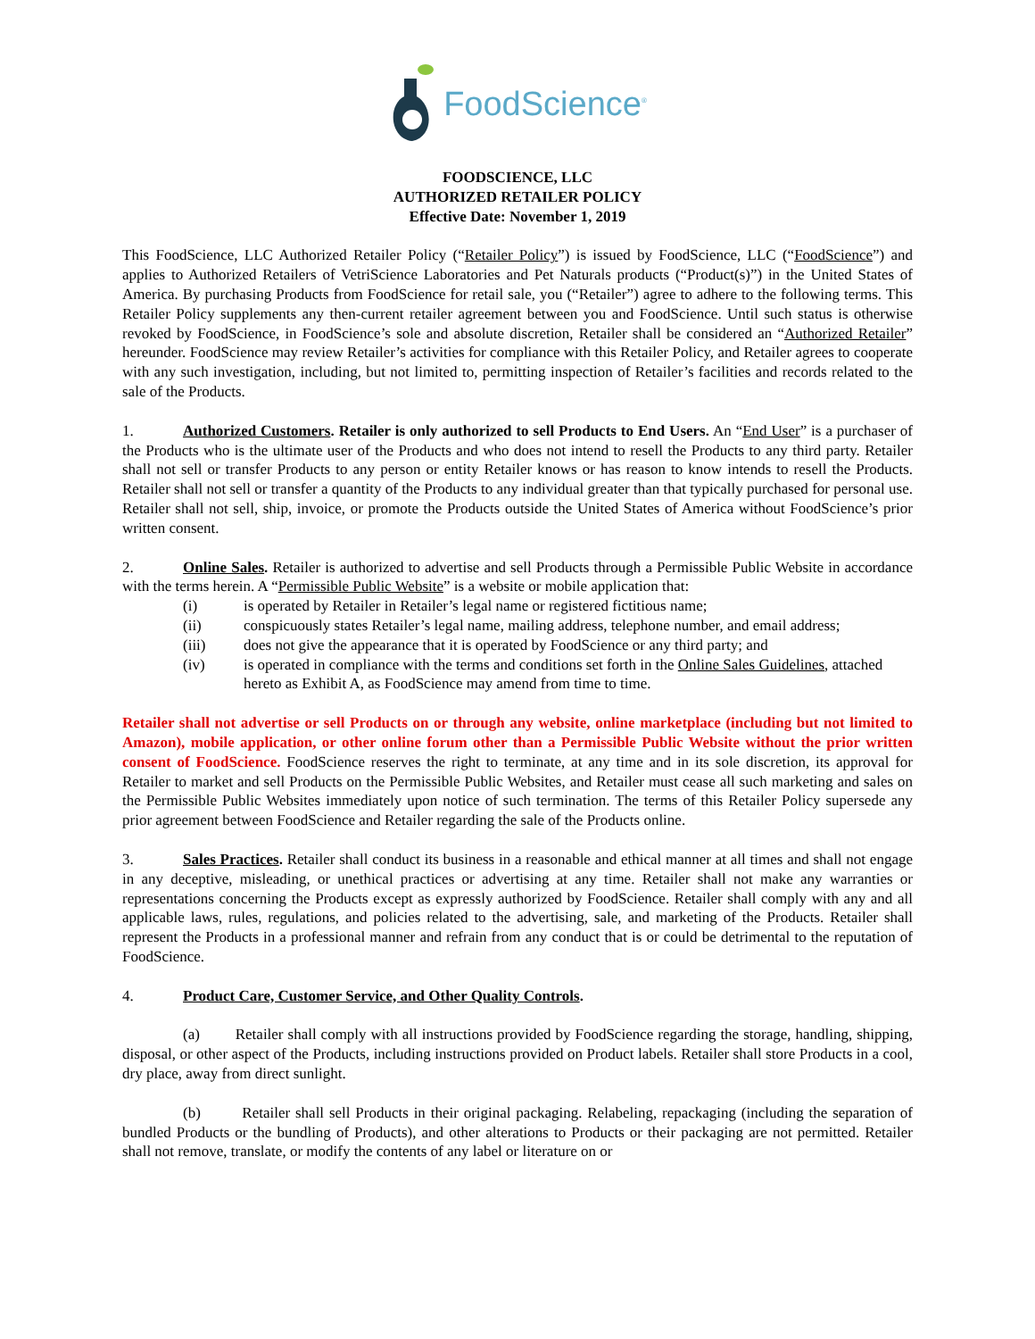FoodScience<sup>®</sup>
FOODSCIENCE, LLC
AUTHORIZED RETAILER POLICY
Effective Date: November 1, 2019
This FoodScience, LLC Authorized Retailer Policy (“Retailer Policy”) is issued by FoodScience, LLC (“FoodScience”) and applies to Authorized Retailers of VetriScience Laboratories and Pet Naturals products (“Product(s)”) in the United States of America. By purchasing Products from FoodScience for retail sale, you (“Retailer”) agree to adhere to the following terms. This Retailer Policy supplements any then-current retailer agreement between you and FoodScience. Until such status is otherwise revoked by FoodScience, in FoodScience’s sole and absolute discretion, Retailer shall be considered an “Authorized Retailer” hereunder. FoodScience may review Retailer’s activities for compliance with this Retailer Policy, and Retailer agrees to cooperate with any such investigation, including, but not limited to, permitting inspection of Retailer’s facilities and records related to the sale of the Products.
1. Authorized Customers. Retailer is only authorized to sell Products to End Users. An “End User” is a purchaser of the Products who is the ultimate user of the Products and who does not intend to resell the Products to any third party. Retailer shall not sell or transfer Products to any person or entity Retailer knows or has reason to know intends to resell the Products. Retailer shall not sell or transfer a quantity of the Products to any individual greater than that typically purchased for personal use. Retailer shall not sell, ship, invoice, or promote the Products outside the United States of America without FoodScience’s prior written consent.
2. Online Sales. Retailer is authorized to advertise and sell Products through a Permissible Public Website in accordance with the terms herein. A “Permissible Public Website” is a website or mobile application that:
(i) is operated by Retailer in Retailer’s legal name or registered fictitious name;
(ii) conspicuously states Retailer’s legal name, mailing address, telephone number, and email address;
(iii) does not give the appearance that it is operated by FoodScience or any third party; and
(iv) is operated in compliance with the terms and conditions set forth in the Online Sales Guidelines, attached hereto as Exhibit A, as FoodScience may amend from time to time.
Retailer shall not advertise or sell Products on or through any website, online marketplace (including but not limited to Amazon), mobile application, or other online forum other than a Permissible Public Website without the prior written consent of FoodScience. FoodScience reserves the right to terminate, at any time and in its sole discretion, its approval for Retailer to market and sell Products on the Permissible Public Websites, and Retailer must cease all such marketing and sales on the Permissible Public Websites immediately upon notice of such termination. The terms of this Retailer Policy supersede any prior agreement between FoodScience and Retailer regarding the sale of the Products online.
3. Sales Practices. Retailer shall conduct its business in a reasonable and ethical manner at all times and shall not engage in any deceptive, misleading, or unethical practices or advertising at any time. Retailer shall not make any warranties or representations concerning the Products except as expressly authorized by FoodScience. Retailer shall comply with any and all applicable laws, rules, regulations, and policies related to the advertising, sale, and marketing of the Products. Retailer shall represent the Products in a professional manner and refrain from any conduct that is or could be detrimental to the reputation of FoodScience.
4. Product Care, Customer Service, and Other Quality Controls.
(a) Retailer shall comply with all instructions provided by FoodScience regarding the storage, handling, shipping, disposal, or other aspect of the Products, including instructions provided on Product labels. Retailer shall store Products in a cool, dry place, away from direct sunlight.
(b) Retailer shall sell Products in their original packaging. Relabeling, repackaging (including the separation of bundled Products or the bundling of Products), and other alterations to Products or their packaging are not permitted. Retailer shall not remove, translate, or modify the contents of any label or literature on or